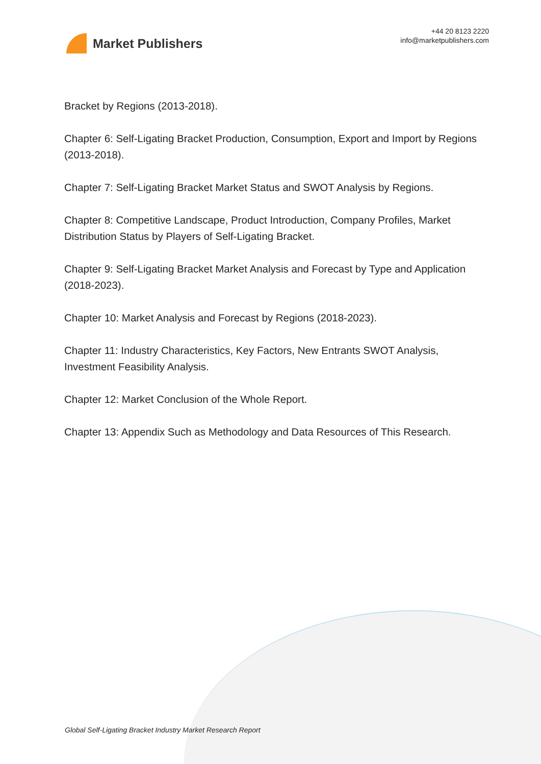Market Publishers
+44 20 8123 2220
info@marketpublishers.com
Bracket by Regions (2013-2018).
Chapter 6: Self-Ligating Bracket Production, Consumption, Export and Import by Regions (2013-2018).
Chapter 7: Self-Ligating Bracket Market Status and SWOT Analysis by Regions.
Chapter 8: Competitive Landscape, Product Introduction, Company Profiles, Market Distribution Status by Players of Self-Ligating Bracket.
Chapter 9: Self-Ligating Bracket Market Analysis and Forecast by Type and Application (2018-2023).
Chapter 10: Market Analysis and Forecast by Regions (2018-2023).
Chapter 11: Industry Characteristics, Key Factors, New Entrants SWOT Analysis, Investment Feasibility Analysis.
Chapter 12: Market Conclusion of the Whole Report.
Chapter 13: Appendix Such as Methodology and Data Resources of This Research.
Global Self-Ligating Bracket Industry Market Research Report